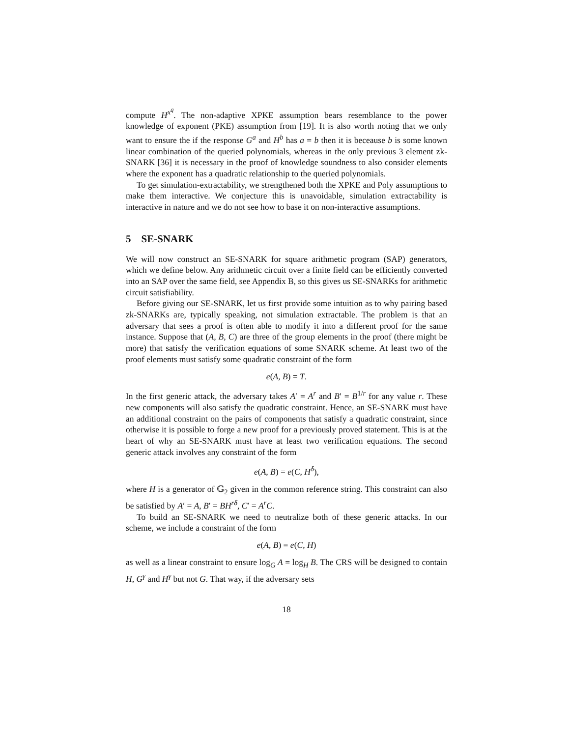compute H<sup>x<sup>q</sup></sup>. The non-adaptive XPKE assumption bears resemblance to the power knowledge of exponent (PKE) assumption from [19]. It is also worth noting that we only want to ensure the if the response G<sup>a</sup> and H<sup>b</sup> has a = b then it is beceause b is some known linear combination of the queried polynomials, whereas in the only previous 3 element zk-SNARK [36] it is necessary in the proof of knowledge soundness to also consider elements where the exponent has a quadratic relationship to the queried polynomials.
To get simulation-extractability, we strengthened both the XPKE and Poly assumptions to make them interactive. We conjecture this is unavoidable, simulation extractability is interactive in nature and we do not see how to base it on non-interactive assumptions.
5 SE-SNARK
We will now construct an SE-SNARK for square arithmetic program (SAP) generators, which we define below. Any arithmetic circuit over a finite field can be efficiently converted into an SAP over the same field, see Appendix B, so this gives us SE-SNARKs for arithmetic circuit satisfiability.
Before giving our SE-SNARK, let us first provide some intuition as to why pairing based zk-SNARKs are, typically speaking, not simulation extractable. The problem is that an adversary that sees a proof is often able to modify it into a different proof for the same instance. Suppose that (A, B, C) are three of the group elements in the proof (there might be more) that satisfy the verification equations of some SNARK scheme. At least two of the proof elements must satisfy some quadratic constraint of the form
e(A, B) = T.
In the first generic attack, the adversary takes A′ = A<sup>r</sup> and B′ = B<sup>1/r</sup> for any value r. These new components will also satisfy the quadratic constraint. Hence, an SE-SNARK must have an additional constraint on the pairs of components that satisfy a quadratic constraint, since otherwise it is possible to forge a new proof for a previously proved statement. This is at the heart of why an SE-SNARK must have at least two verification equations. The second generic attack involves any constraint of the form
e(A, B) = e(C, H<sup>δ</sup>),
where H is a generator of 𝔾<sub>2</sub> given in the common reference string. This constraint can also be satisfied by A′ = A, B′ = BH<sup>rδ</sup>, C′ = A<sup>r</sup>C.
To build an SE-SNARK we need to neutralize both of these generic attacks. In our scheme, we include a constraint of the form
e(A, B) = e(C, H)
as well as a linear constraint to ensure log<sub>G</sub> A = log<sub>H</sub> B. The CRS will be designed to contain H, G<sup>γ</sup> and H<sup>γ</sup> but not G. That way, if the adversary sets
18